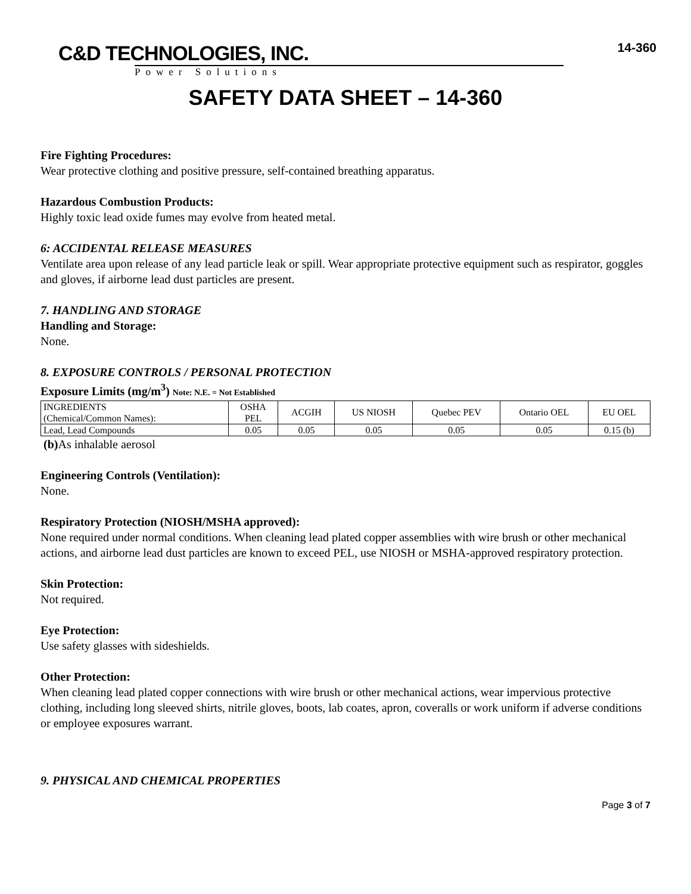C&D TECHNOLOGIES, INC.
Power Solutions
14-360
SAFETY DATA SHEET – 14-360
Fire Fighting Procedures:
Wear protective clothing and positive pressure, self-contained breathing apparatus.
Hazardous Combustion Products:
Highly toxic lead oxide fumes may evolve from heated metal.
6: ACCIDENTAL RELEASE MEASURES
Ventilate area upon release of any lead particle leak or spill. Wear appropriate protective equipment such as respirator, goggles and gloves, if airborne lead dust particles are present.
7. HANDLING AND STORAGE
Handling and Storage:
None.
8. EXPOSURE CONTROLS / PERSONAL PROTECTION
Exposure Limits (mg/m<sup>3</sup>) Note: N.E. = Not Established
| INGREDIENTS (Chemical/Common Names): | OSHA PEL | ACGIH | US NIOSH | Quebec PEV | Ontario OEL | EU OEL |
| Lead, Lead Compounds | 0.05 | 0.05 | 0.05 | 0.05 | 0.05 | 0.15 (b) |
(b) As inhalable aerosol
Engineering Controls (Ventilation):
None.
Respiratory Protection (NIOSH/MSHA approved):
None required under normal conditions. When cleaning lead plated copper assemblies with wire brush or other mechanical actions, and airborne lead dust particles are known to exceed PEL, use NIOSH or MSHA-approved respiratory protection.
Skin Protection:
Not required.
Eye Protection:
Use safety glasses with sideshields.
Other Protection:
When cleaning lead plated copper connections with wire brush or other mechanical actions, wear impervious protective clothing, including long sleeved shirts, nitrile gloves, boots, lab coates, apron, coveralls or work uniform if adverse conditions or employee exposures warrant.
9. PHYSICAL AND CHEMICAL PROPERTIES
Page 3 of 7